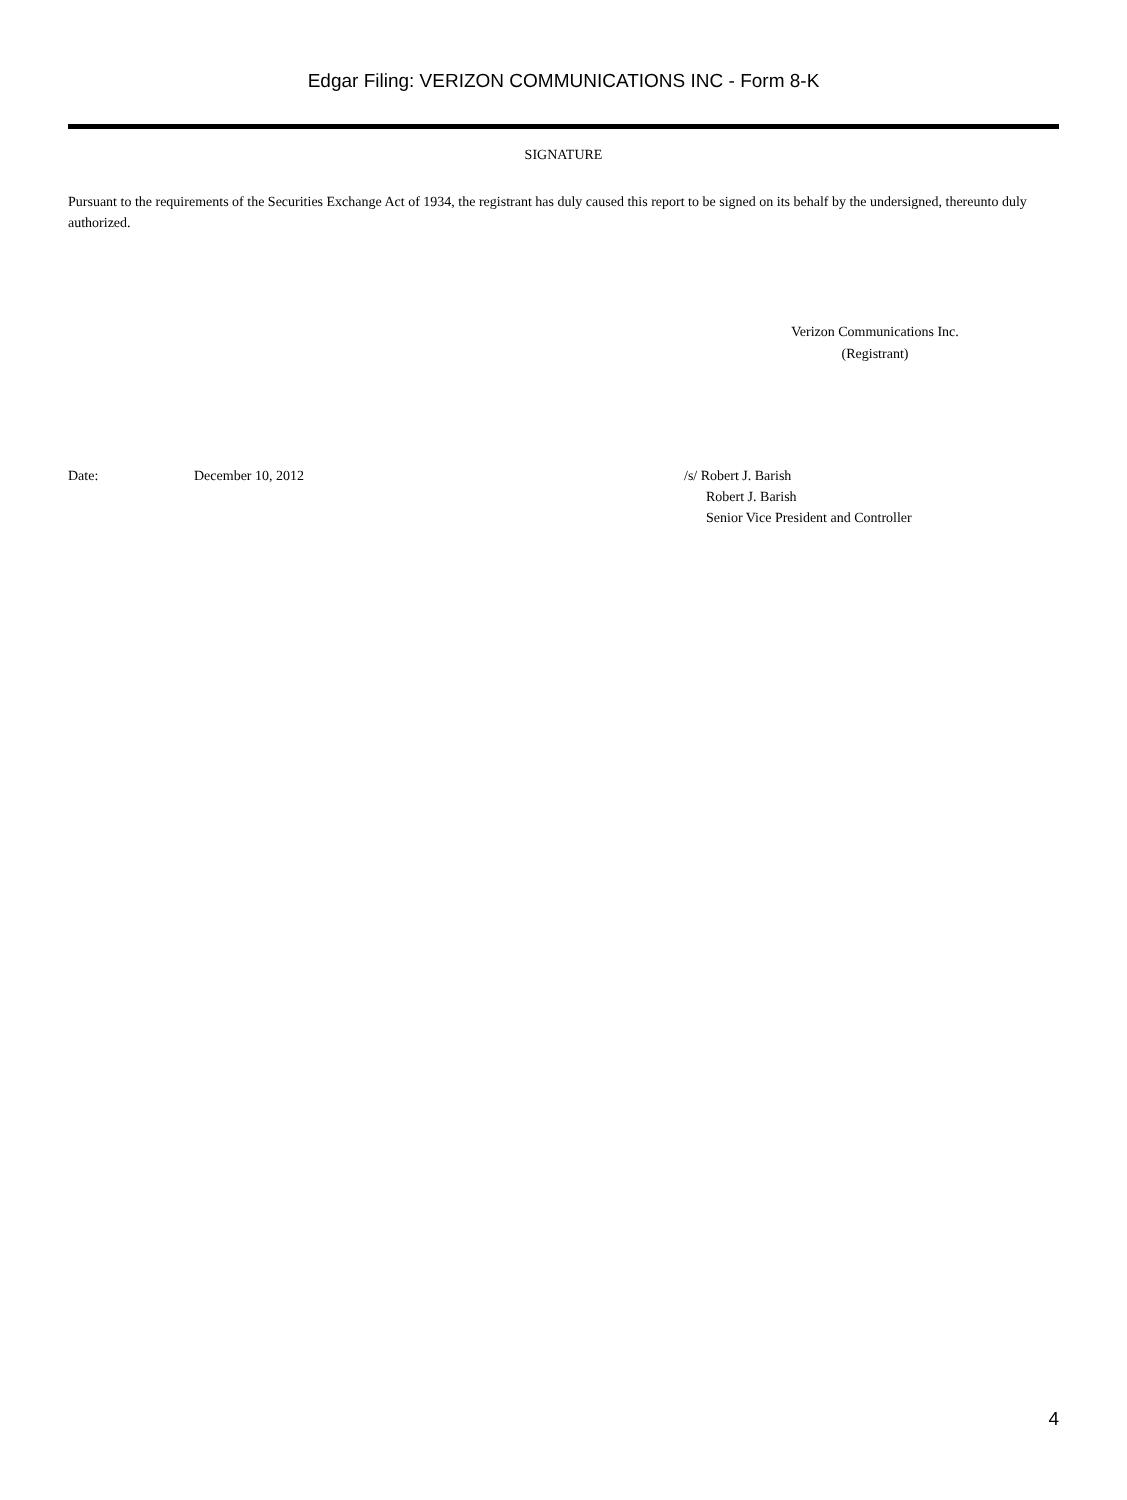Edgar Filing: VERIZON COMMUNICATIONS INC - Form 8-K
SIGNATURE
Pursuant to the requirements of the Securities Exchange Act of 1934, the registrant has duly caused this report to be signed on its behalf by the undersigned, thereunto duly authorized.
Verizon Communications Inc.
(Registrant)
Date: December 10, 2012 /s/ Robert J. Barish
Robert J. Barish
Senior Vice President and Controller
4